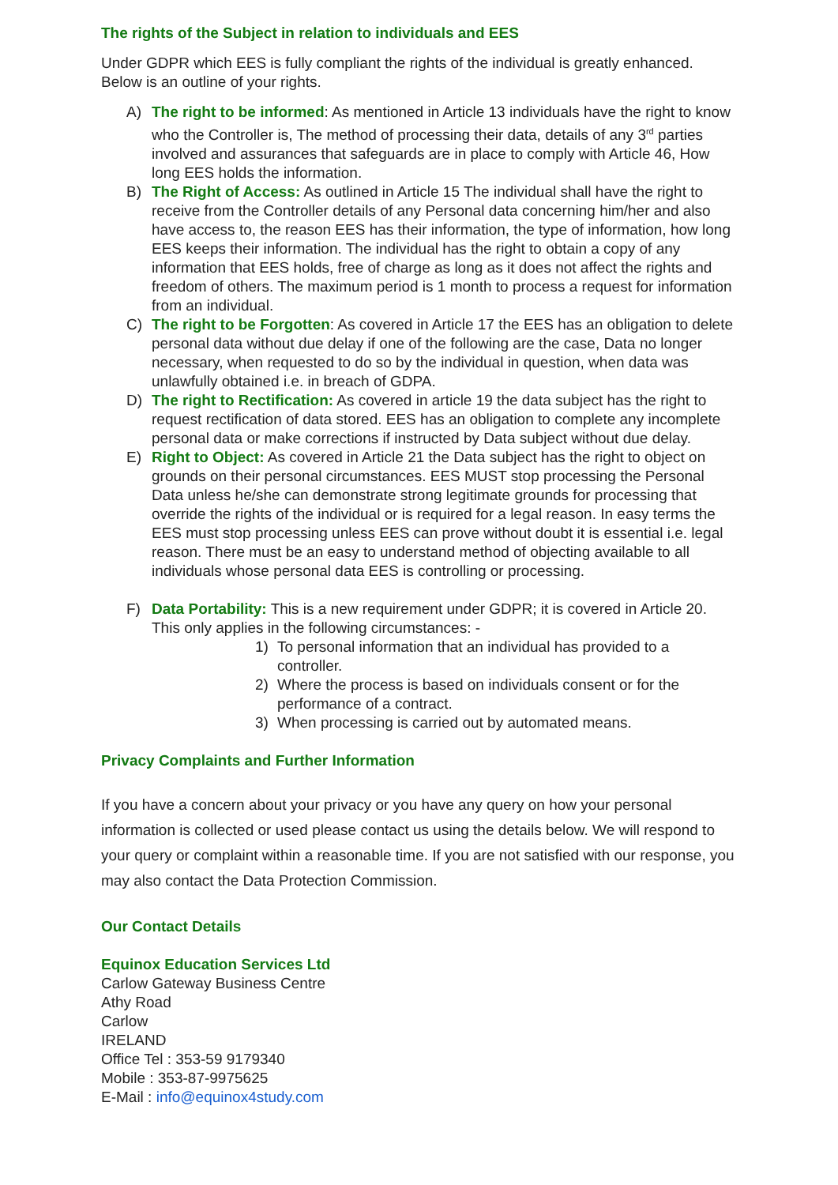The rights of the Subject in relation to individuals and EES
Under GDPR which EES is fully compliant the rights of the individual is greatly enhanced. Below is an outline of your rights.
A) The right to be informed: As mentioned in Article 13 individuals have the right to know who the Controller is, The method of processing their data, details of any 3<sup>rd</sup> parties involved and assurances that safeguards are in place to comply with Article 46, How long EES holds the information.
B) The Right of Access: As outlined in Article 15 The individual shall have the right to receive from the Controller details of any Personal data concerning him/her and also have access to, the reason EES has their information, the type of information, how long EES keeps their information. The individual has the right to obtain a copy of any information that EES holds, free of charge as long as it does not affect the rights and freedom of others. The maximum period is 1 month to process a request for information from an individual.
C) The right to be Forgotten: As covered in Article 17 the EES has an obligation to delete personal data without due delay if one of the following are the case, Data no longer necessary, when requested to do so by the individual in question, when data was unlawfully obtained i.e. in breach of GDPA.
D) The right to Rectification: As covered in article 19 the data subject has the right to request rectification of data stored. EES has an obligation to complete any incomplete personal data or make corrections if instructed by Data subject without due delay.
E) Right to Object: As covered in Article 21 the Data subject has the right to object on grounds on their personal circumstances. EES MUST stop processing the Personal Data unless he/she can demonstrate strong legitimate grounds for processing that override the rights of the individual or is required for a legal reason. In easy terms the EES must stop processing unless EES can prove without doubt it is essential i.e. legal reason. There must be an easy to understand method of objecting available to all individuals whose personal data EES is controlling or processing.
F) Data Portability: This is a new requirement under GDPR; it is covered in Article 20. This only applies in the following circumstances: -
1) To personal information that an individual has provided to a
controller.
2) Where the process is based on individuals consent or for the
performance of a contract.
3) When processing is carried out by automated means.
Privacy Complaints and Further Information
If you have a concern about your privacy or you have any query on how your personal information is collected or used please contact us using the details below. We will respond to your query or complaint within a reasonable time. If you are not satisfied with our response, you may also contact the Data Protection Commission.
Our Contact Details
Equinox Education Services Ltd
Carlow Gateway Business Centre
Athy Road
Carlow
IRELAND
Office Tel : 353-59 9179340
Mobile : 353-87-9975625
E-Mail : info@equinox4study.com